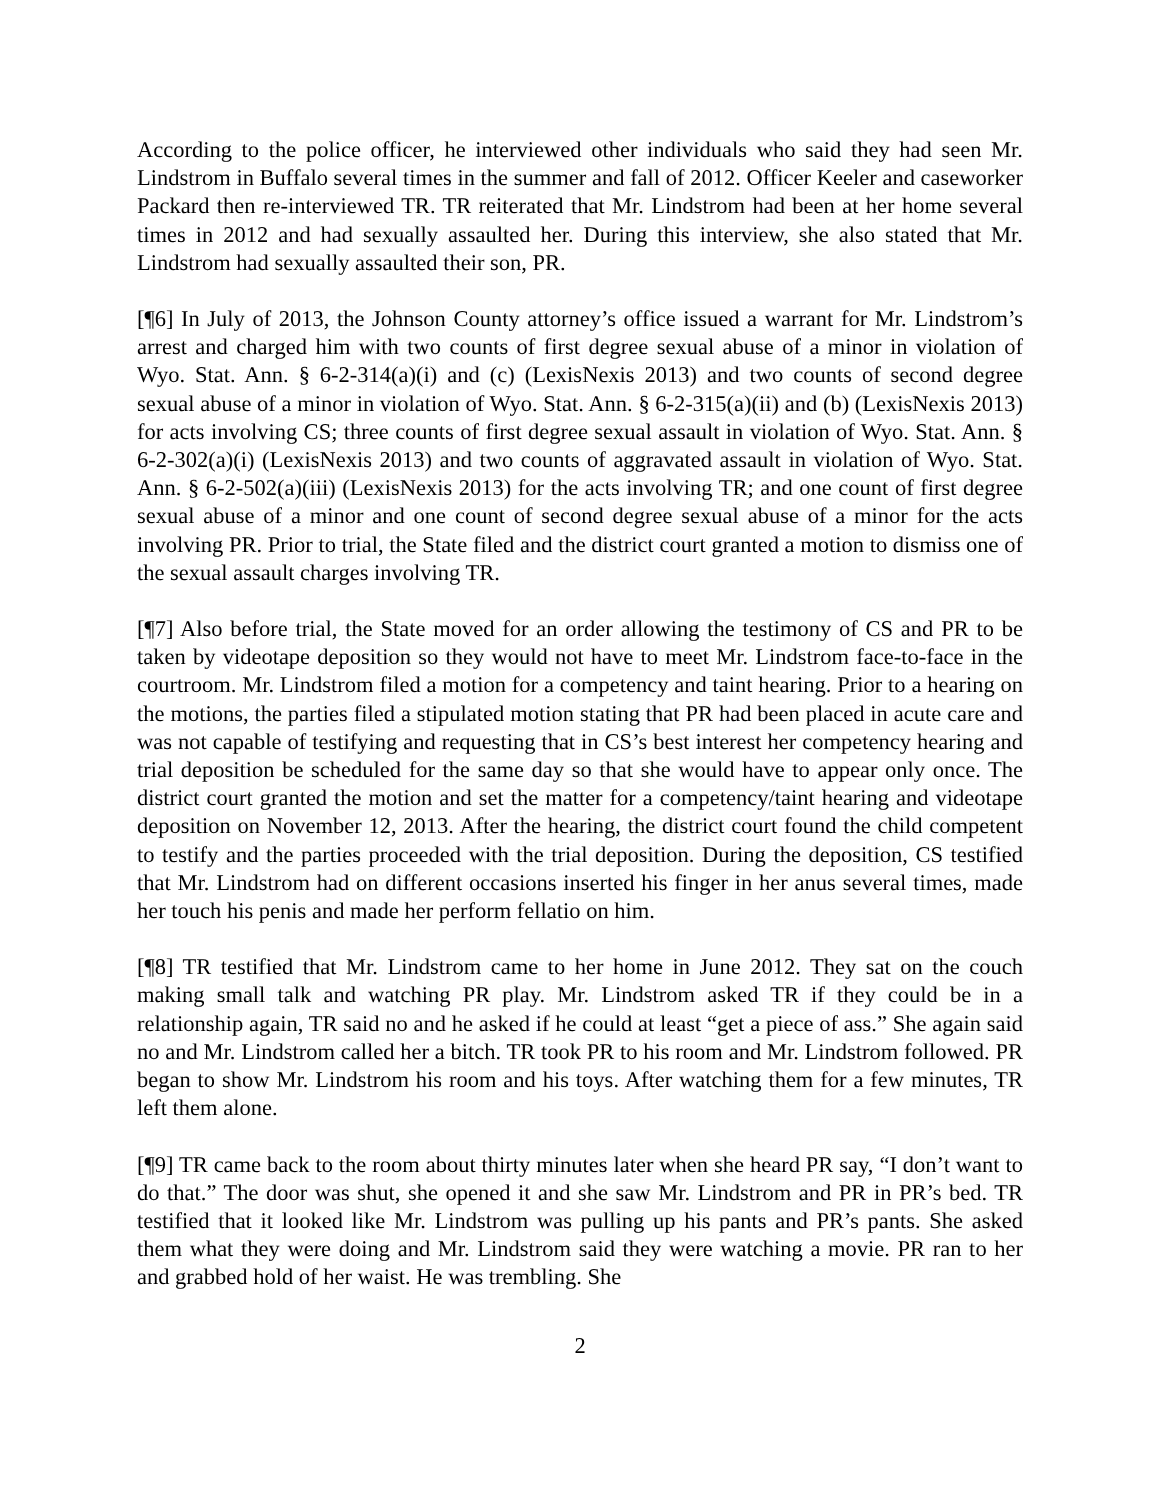According to the police officer, he interviewed other individuals who said they had seen Mr. Lindstrom in Buffalo several times in the summer and fall of 2012. Officer Keeler and caseworker Packard then re-interviewed TR. TR reiterated that Mr. Lindstrom had been at her home several times in 2012 and had sexually assaulted her. During this interview, she also stated that Mr. Lindstrom had sexually assaulted their son, PR.
[¶6] In July of 2013, the Johnson County attorney’s office issued a warrant for Mr. Lindstrom’s arrest and charged him with two counts of first degree sexual abuse of a minor in violation of Wyo. Stat. Ann. § 6-2-314(a)(i) and (c) (LexisNexis 2013) and two counts of second degree sexual abuse of a minor in violation of Wyo. Stat. Ann. § 6-2-315(a)(ii) and (b) (LexisNexis 2013) for acts involving CS; three counts of first degree sexual assault in violation of Wyo. Stat. Ann. § 6-2-302(a)(i) (LexisNexis 2013) and two counts of aggravated assault in violation of Wyo. Stat. Ann. § 6-2-502(a)(iii) (LexisNexis 2013) for the acts involving TR; and one count of first degree sexual abuse of a minor and one count of second degree sexual abuse of a minor for the acts involving PR. Prior to trial, the State filed and the district court granted a motion to dismiss one of the sexual assault charges involving TR.
[¶7] Also before trial, the State moved for an order allowing the testimony of CS and PR to be taken by videotape deposition so they would not have to meet Mr. Lindstrom face-to-face in the courtroom. Mr. Lindstrom filed a motion for a competency and taint hearing. Prior to a hearing on the motions, the parties filed a stipulated motion stating that PR had been placed in acute care and was not capable of testifying and requesting that in CS’s best interest her competency hearing and trial deposition be scheduled for the same day so that she would have to appear only once. The district court granted the motion and set the matter for a competency/taint hearing and videotape deposition on November 12, 2013. After the hearing, the district court found the child competent to testify and the parties proceeded with the trial deposition. During the deposition, CS testified that Mr. Lindstrom had on different occasions inserted his finger in her anus several times, made her touch his penis and made her perform fellatio on him.
[¶8] TR testified that Mr. Lindstrom came to her home in June 2012. They sat on the couch making small talk and watching PR play. Mr. Lindstrom asked TR if they could be in a relationship again, TR said no and he asked if he could at least “get a piece of ass.” She again said no and Mr. Lindstrom called her a bitch. TR took PR to his room and Mr. Lindstrom followed. PR began to show Mr. Lindstrom his room and his toys. After watching them for a few minutes, TR left them alone.
[¶9] TR came back to the room about thirty minutes later when she heard PR say, “I don’t want to do that.” The door was shut, she opened it and she saw Mr. Lindstrom and PR in PR’s bed. TR testified that it looked like Mr. Lindstrom was pulling up his pants and PR’s pants. She asked them what they were doing and Mr. Lindstrom said they were watching a movie. PR ran to her and grabbed hold of her waist. He was trembling. She
2